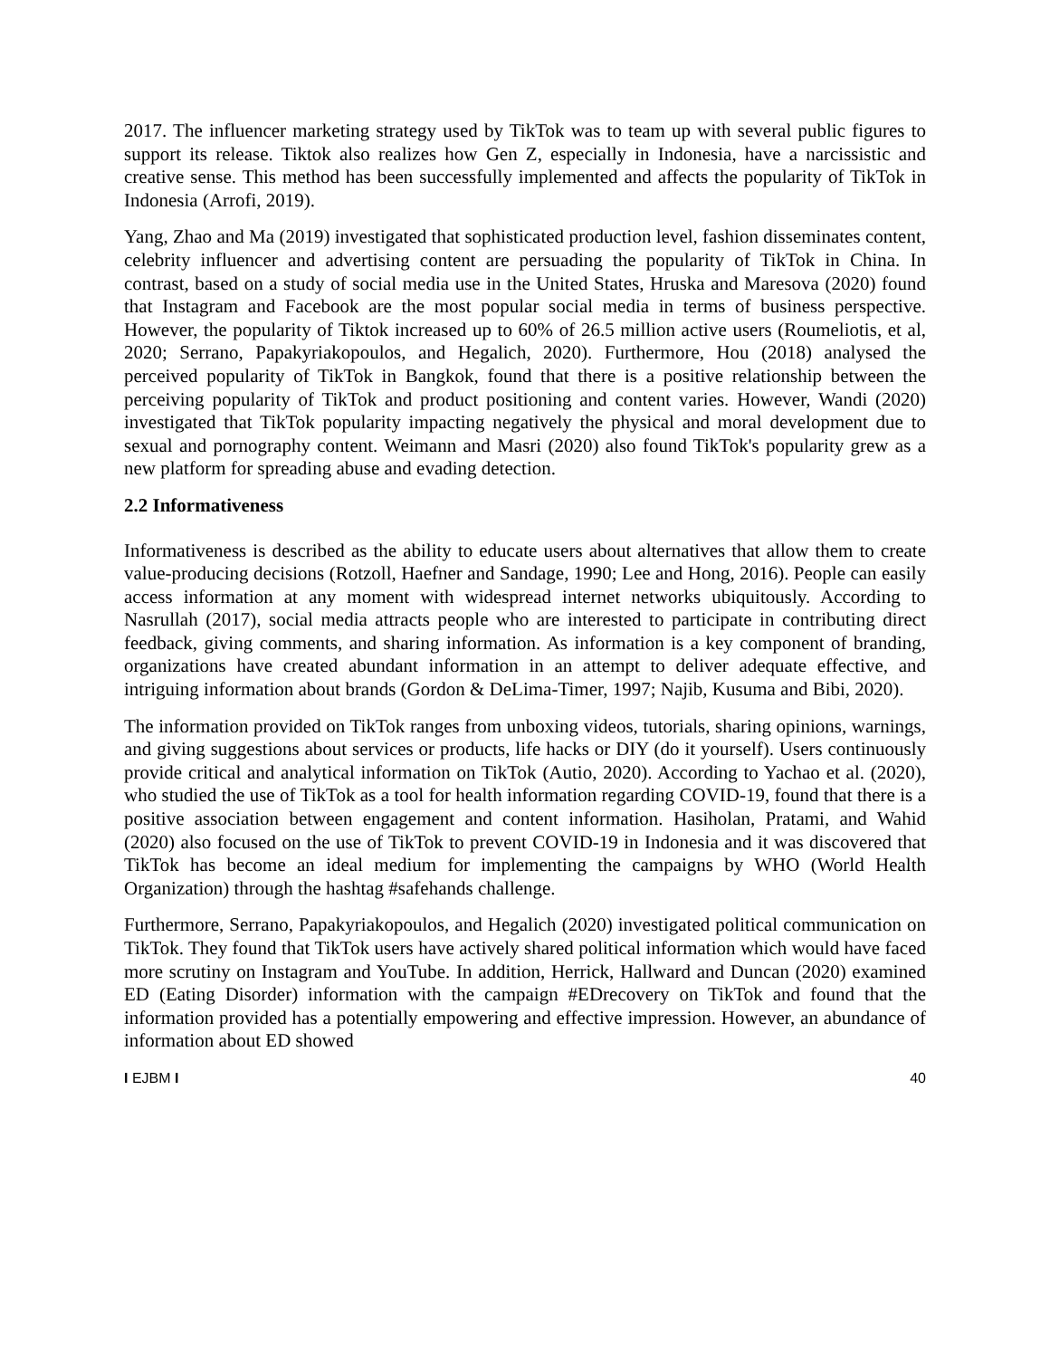2017. The influencer marketing strategy used by TikTok was to team up with several public figures to support its release. Tiktok also realizes how Gen Z, especially in Indonesia, have a narcissistic and creative sense. This method has been successfully implemented and affects the popularity of TikTok in Indonesia (Arrofi, 2019).
Yang, Zhao and Ma (2019) investigated that sophisticated production level, fashion disseminates content, celebrity influencer and advertising content are persuading the popularity of TikTok in China. In contrast, based on a study of social media use in the United States, Hruska and Maresova (2020) found that Instagram and Facebook are the most popular social media in terms of business perspective. However, the popularity of Tiktok increased up to 60% of 26.5 million active users (Roumeliotis, et al, 2020; Serrano, Papakyriakopoulos, and Hegalich, 2020). Furthermore, Hou (2018) analysed the perceived popularity of TikTok in Bangkok, found that there is a positive relationship between the perceiving popularity of TikTok and product positioning and content varies. However, Wandi (2020) investigated that TikTok popularity impacting negatively the physical and moral development due to sexual and pornography content. Weimann and Masri (2020) also found TikTok's popularity grew as a new platform for spreading abuse and evading detection.
2.2 Informativeness
Informativeness is described as the ability to educate users about alternatives that allow them to create value-producing decisions (Rotzoll, Haefner and Sandage, 1990; Lee and Hong, 2016). People can easily access information at any moment with widespread internet networks ubiquitously. According to Nasrullah (2017), social media attracts people who are interested to participate in contributing direct feedback, giving comments, and sharing information. As information is a key component of branding, organizations have created abundant information in an attempt to deliver adequate effective, and intriguing information about brands (Gordon & DeLima-Timer, 1997; Najib, Kusuma and Bibi, 2020).
The information provided on TikTok ranges from unboxing videos, tutorials, sharing opinions, warnings, and giving suggestions about services or products, life hacks or DIY (do it yourself). Users continuously provide critical and analytical information on TikTok (Autio, 2020). According to Yachao et al. (2020), who studied the use of TikTok as a tool for health information regarding COVID-19, found that there is a positive association between engagement and content information. Hasiholan, Pratami, and Wahid (2020) also focused on the use of TikTok to prevent COVID-19 in Indonesia and it was discovered that TikTok has become an ideal medium for implementing the campaigns by WHO (World Health Organization) through the hashtag #safehands challenge.
Furthermore, Serrano, Papakyriakopoulos, and Hegalich (2020) investigated political communication on TikTok. They found that TikTok users have actively shared political information which would have faced more scrutiny on Instagram and YouTube. In addition, Herrick, Hallward and Duncan (2020) examined ED (Eating Disorder) information with the campaign #EDrecovery on TikTok and found that the information provided has a potentially empowering and effective impression. However, an abundance of information about ED showed
I EJBM I 40